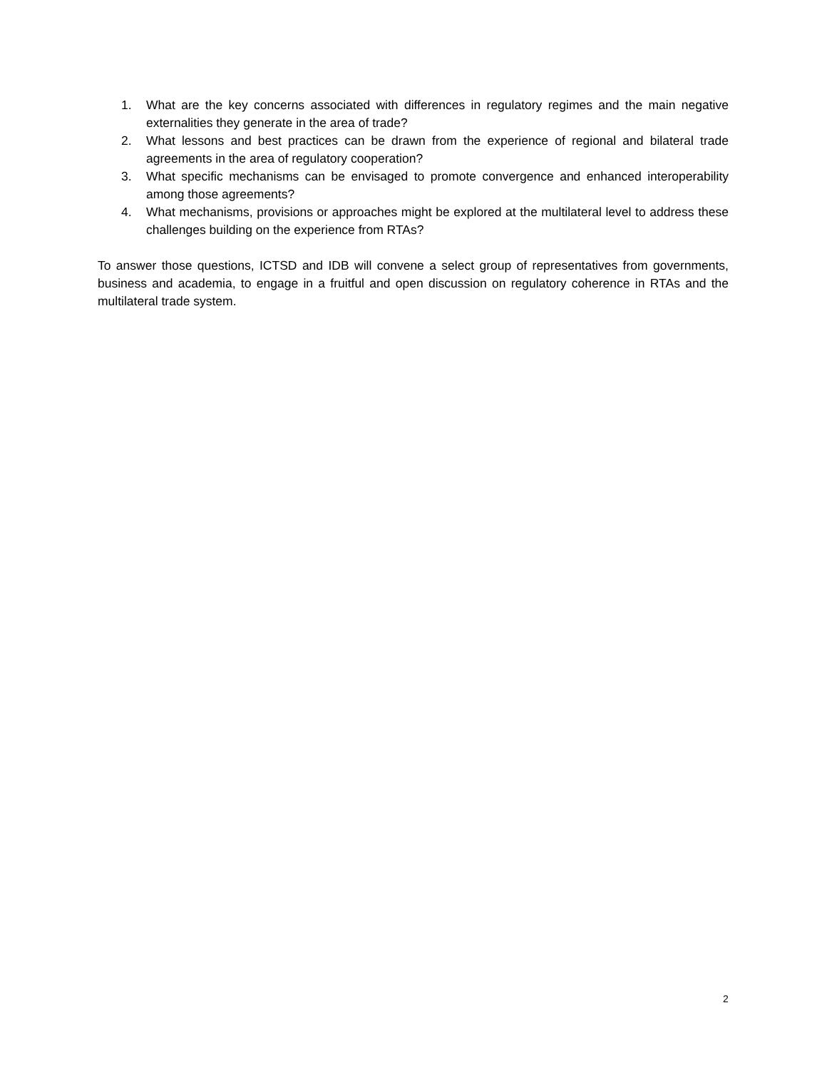1. What are the key concerns associated with differences in regulatory regimes and the main negative externalities they generate in the area of trade?
2. What lessons and best practices can be drawn from the experience of regional and bilateral trade agreements in the area of regulatory cooperation?
3. What specific mechanisms can be envisaged to promote convergence and enhanced interoperability among those agreements?
4. What mechanisms, provisions or approaches might be explored at the multilateral level to address these challenges building on the experience from RTAs?
To answer those questions, ICTSD and IDB will convene a select group of representatives from governments, business and academia, to engage in a fruitful and open discussion on regulatory coherence in RTAs and the multilateral trade system.
2